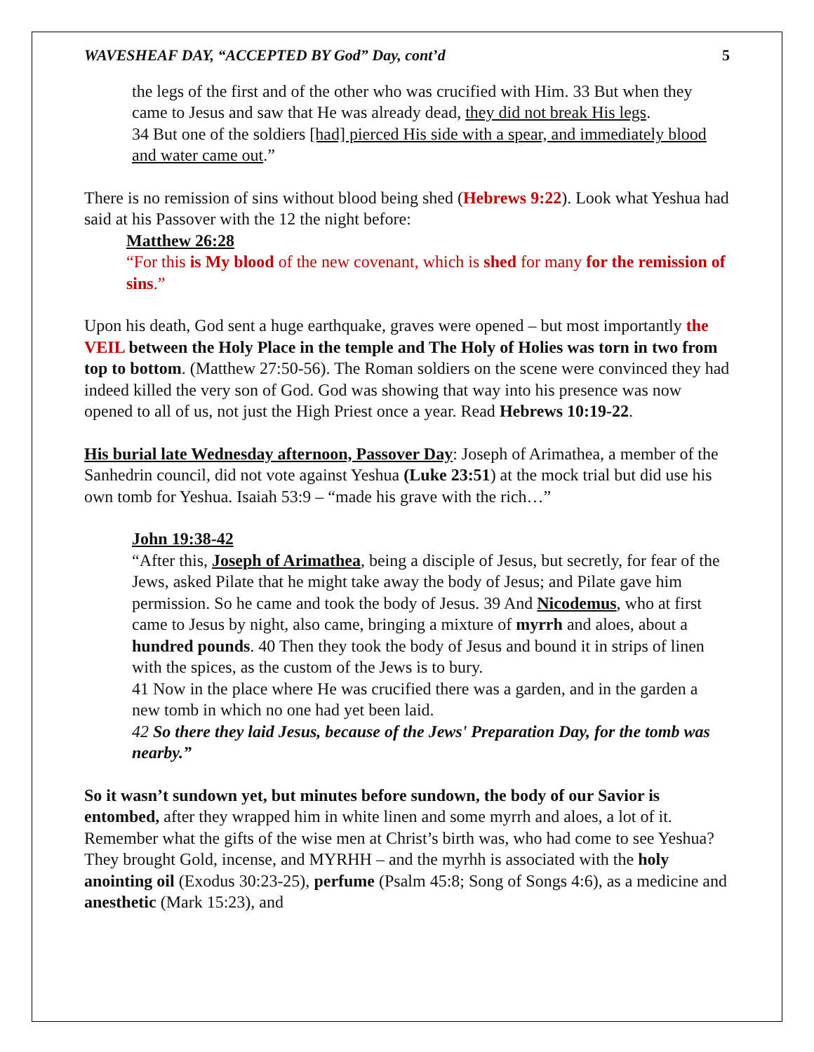WAVESHEAF DAY, “ACCEPTED BY God” Day, cont’d 5
the legs of the first and of the other who was crucified with Him. 33 But when they came to Jesus and saw that He was already dead, they did not break His legs.
34 But one of the soldiers [had] pierced His side with a spear, and immediately blood and water came out.”
There is no remission of sins without blood being shed (Hebrews 9:22). Look what Yeshua had said at his Passover with the 12 the night before:
Matthew 26:28
“For this is My blood of the new covenant, which is shed for many for the remission of sins.”
Upon his death, God sent a huge earthquake, graves were opened – but most importantly the VEIL between the Holy Place in the temple and The Holy of Holies was torn in two from top to bottom. (Matthew 27:50-56). The Roman soldiers on the scene were convinced they had indeed killed the very son of God. God was showing that way into his presence was now opened to all of us, not just the High Priest once a year. Read Hebrews 10:19-22.
His burial late Wednesday afternoon, Passover Day: Joseph of Arimathea, a member of the Sanhedrin council, did not vote against Yeshua (Luke 23:51) at the mock trial but did use his own tomb for Yeshua. Isaiah 53:9 – “made his grave with the rich…”
John 19:38-42
“After this, Joseph of Arimathea, being a disciple of Jesus, but secretly, for fear of the Jews, asked Pilate that he might take away the body of Jesus; and Pilate gave him permission. So he came and took the body of Jesus. 39 And Nicodemus, who at first came to Jesus by night, also came, bringing a mixture of myrrh and aloes, about a hundred pounds. 40 Then they took the body of Jesus and bound it in strips of linen with the spices, as the custom of the Jews is to bury.
41 Now in the place where He was crucified there was a garden, and in the garden a new tomb in which no one had yet been laid.
42 So there they laid Jesus, because of the Jews' Preparation Day, for the tomb was nearby.”
So it wasn’t sundown yet, but minutes before sundown, the body of our Savior is entombed, after they wrapped him in white linen and some myrrh and aloes, a lot of it. Remember what the gifts of the wise men at Christ’s birth was, who had come to see Yeshua? They brought Gold, incense, and MYRHH – and the myrhh is associated with the holy anointing oil (Exodus 30:23-25), perfume (Psalm 45:8; Song of Songs 4:6), as a medicine and anesthetic (Mark 15:23), and